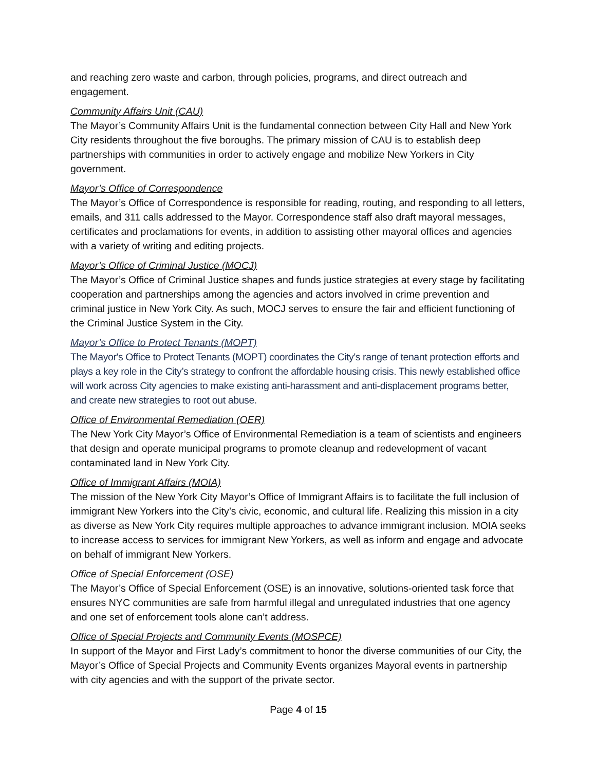and reaching zero waste and carbon, through policies, programs, and direct outreach and engagement.
Community Affairs Unit (CAU)
The Mayor’s Community Affairs Unit is the fundamental connection between City Hall and New York City residents throughout the five boroughs. The primary mission of CAU is to establish deep partnerships with communities in order to actively engage and mobilize New Yorkers in City government.
Mayor’s Office of Correspondence
The Mayor’s Office of Correspondence is responsible for reading, routing, and responding to all letters, emails, and 311 calls addressed to the Mayor. Correspondence staff also draft mayoral messages, certificates and proclamations for events, in addition to assisting other mayoral offices and agencies with a variety of writing and editing projects.
Mayor’s Office of Criminal Justice (MOCJ)
The Mayor’s Office of Criminal Justice shapes and funds justice strategies at every stage by facilitating cooperation and partnerships among the agencies and actors involved in crime prevention and criminal justice in New York City. As such, MOCJ serves to ensure the fair and efficient functioning of the Criminal Justice System in the City.
Mayor’s Office to Protect Tenants (MOPT)
The Mayor's Office to Protect Tenants (MOPT) coordinates the City's range of tenant protection efforts and plays a key role in the City’s strategy to confront the affordable housing crisis. This newly established office will work across City agencies to make existing anti-harassment and anti-displacement programs better, and create new strategies to root out abuse.
Office of Environmental Remediation (OER)
The New York City Mayor’s Office of Environmental Remediation is a team of scientists and engineers that design and operate municipal programs to promote cleanup and redevelopment of vacant contaminated land in New York City.
Office of Immigrant Affairs (MOIA)
The mission of the New York City Mayor’s Office of Immigrant Affairs is to facilitate the full inclusion of immigrant New Yorkers into the City’s civic, economic, and cultural life. Realizing this mission in a city as diverse as New York City requires multiple approaches to advance immigrant inclusion. MOIA seeks to increase access to services for immigrant New Yorkers, as well as inform and engage and advocate on behalf of immigrant New Yorkers.
Office of Special Enforcement (OSE)
The Mayor’s Office of Special Enforcement (OSE) is an innovative, solutions-oriented task force that ensures NYC communities are safe from harmful illegal and unregulated industries that one agency and one set of enforcement tools alone can’t address.
Office of Special Projects and Community Events (MOSPCE)
In support of the Mayor and First Lady’s commitment to honor the diverse communities of our City, the Mayor’s Office of Special Projects and Community Events organizes Mayoral events in partnership with city agencies and with the support of the private sector.
Page 4 of 15